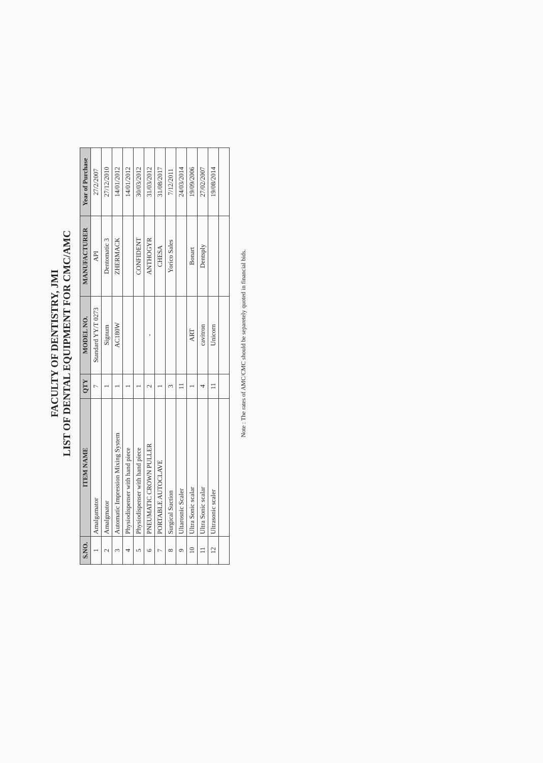FACULTY OF DENTISTRY, JMI
LIST OF DENTAL EQUIPMENT FOR CMC/AMC
| S.NO. | ITEM NAME | QTY | MODEL NO. | MANUFACTURER | Year of Purchase |
| --- | --- | --- | --- | --- | --- |
| 1 | Amalgamator | 7 | Standard YY/T 0273 | API | 27/2/2007 |
| 2 | Amalgmator | 1 | Signum | Dentomatic 3 | 27/12/2010 |
| 3 | Automatic Impression Mixing System | 1 | AC180W | ZHERMACK | 14/01/2012 |
| 4 | Physiodispenser with hand piece | 1 | | | 14/01/2012 |
| 5 | Physiodispenser with hand piece | 1 | | CONFIDENT | 30/03/2012 |
| 6 | PNEUMATIC CROWN PULLER | 2 | - | ANTHOGYR | 31/03/2012 |
| 7 | PORTABLE AUTOCLAVE | 1 | | CHESA | 31/08/2017 |
| 8 | Surgical Suction | 3 | | Yorico Sales | 7/12/2011 |
| 9 | Ultarosnic Scaler | 11 | | | 24/03/2014 |
| 10 | Ultra Sonic scalar | 1 | ART | Bonart | 19/09/2006 |
| 11 | Ultra Sonic scalar | 4 | cavitron | Dentsply | 27/02/2007 |
| 12 | Ultrasonic scaler | 11 | Unicorn | | 19/08/2014 |
Note : The rates of AMC/CMC should be separetely quoted in financial bids.